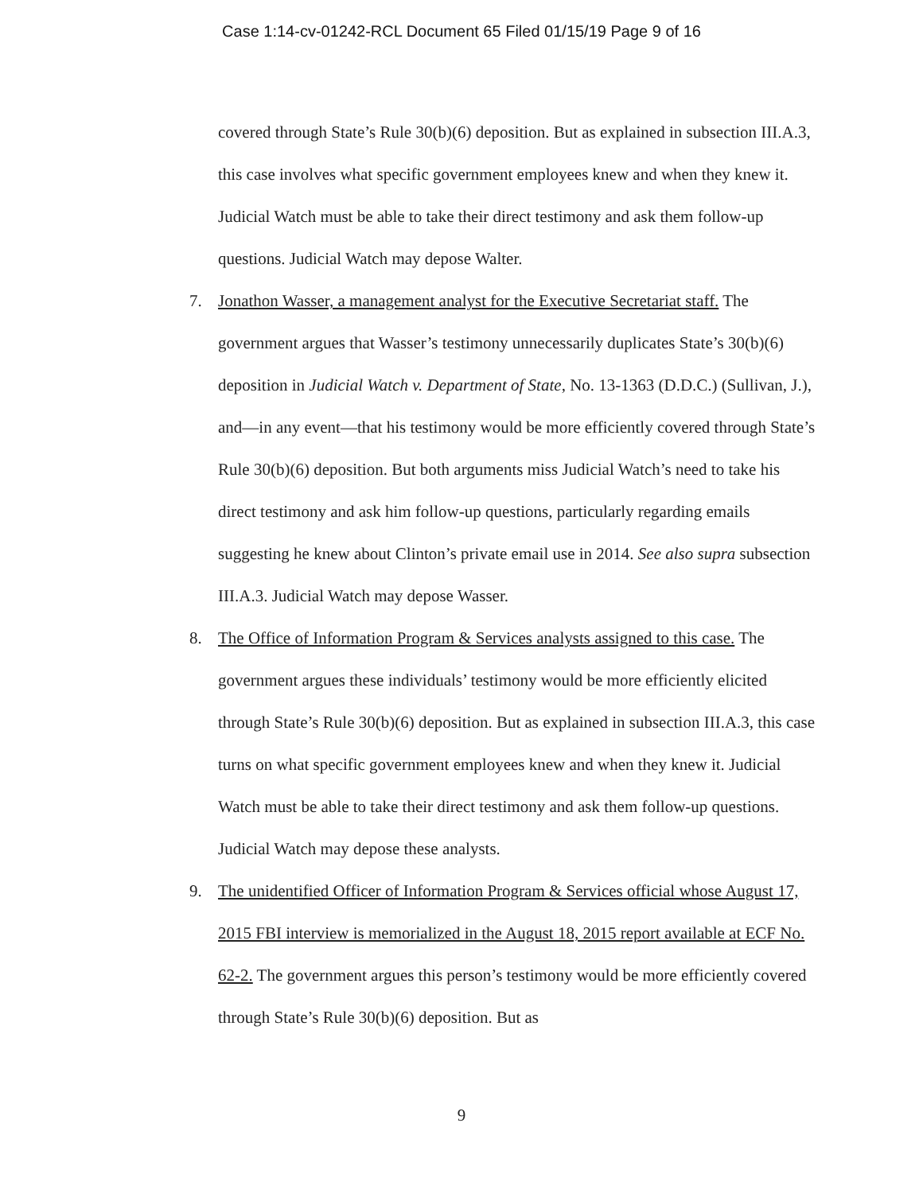Case 1:14-cv-01242-RCL Document 65 Filed 01/15/19 Page 9 of 16
covered through State’s Rule 30(b)(6) deposition. But as explained in subsection III.A.3, this case involves what specific government employees knew and when they knew it. Judicial Watch must be able to take their direct testimony and ask them follow-up questions. Judicial Watch may depose Walter.
7. Jonathon Wasser, a management analyst for the Executive Secretariat staff. The government argues that Wasser’s testimony unnecessarily duplicates State’s 30(b)(6) deposition in Judicial Watch v. Department of State, No. 13-1363 (D.D.C.) (Sullivan, J.), and—in any event—that his testimony would be more efficiently covered through State’s Rule 30(b)(6) deposition. But both arguments miss Judicial Watch’s need to take his direct testimony and ask him follow-up questions, particularly regarding emails suggesting he knew about Clinton’s private email use in 2014. See also supra subsection III.A.3. Judicial Watch may depose Wasser.
8. The Office of Information Program & Services analysts assigned to this case. The government argues these individuals’ testimony would be more efficiently elicited through State’s Rule 30(b)(6) deposition. But as explained in subsection III.A.3, this case turns on what specific government employees knew and when they knew it. Judicial Watch must be able to take their direct testimony and ask them follow-up questions. Judicial Watch may depose these analysts.
9. The unidentified Officer of Information Program & Services official whose August 17, 2015 FBI interview is memorialized in the August 18, 2015 report available at ECF No. 62-2. The government argues this person’s testimony would be more efficiently covered through State’s Rule 30(b)(6) deposition. But as
9